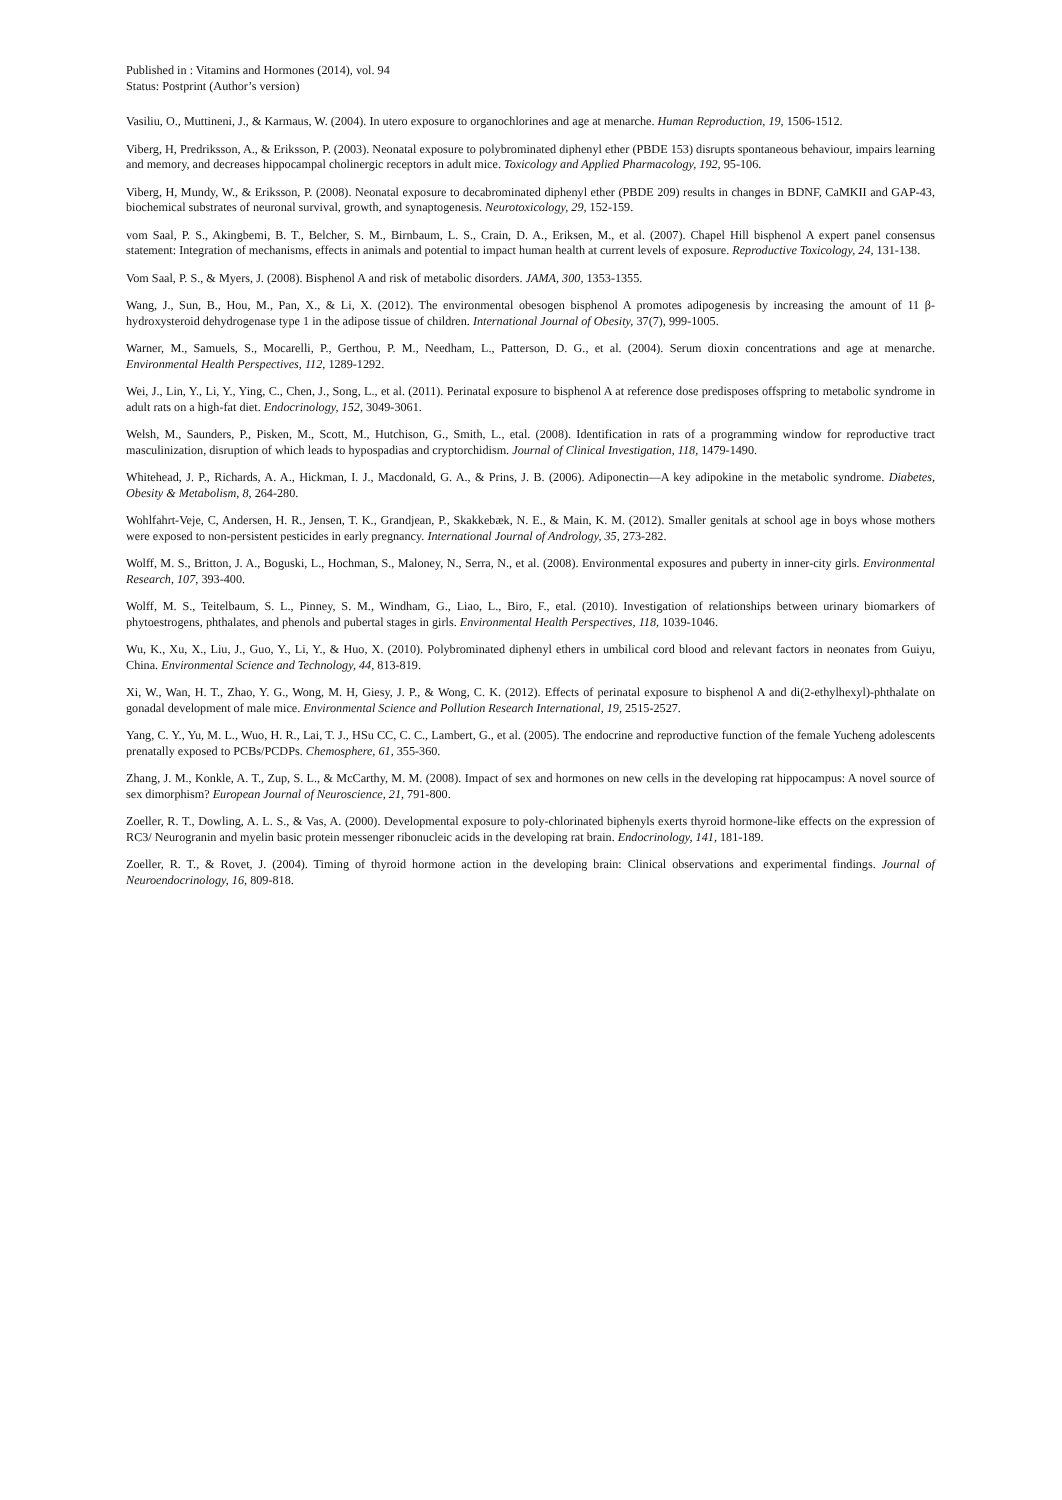Published in : Vitamins and Hormones (2014), vol. 94
Status: Postprint (Author’s version)
Vasiliu, O., Muttineni, J., & Karmaus, W. (2004). In utero exposure to organochlorines and age at menarche. Human Reproduction, 19, 1506-1512.
Viberg, H, Predriksson, A., & Eriksson, P. (2003). Neonatal exposure to polybrominated diphenyl ether (PBDE 153) disrupts spontaneous behaviour, impairs learning and memory, and decreases hippocampal cholinergic receptors in adult mice. Toxicology and Applied Pharmacology, 192, 95-106.
Viberg, H, Mundy, W., & Eriksson, P. (2008). Neonatal exposure to decabrominated diphenyl ether (PBDE 209) results in changes in BDNF, CaMKII and GAP-43, biochemical substrates of neuronal survival, growth, and synaptogenesis. Neurotoxicology, 29, 152-159.
vom Saal, P. S., Akingbemi, B. T., Belcher, S. M., Birnbaum, L. S., Crain, D. A., Eriksen, M., et al. (2007). Chapel Hill bisphenol A expert panel consensus statement: Integration of mechanisms, effects in animals and potential to impact human health at current levels of exposure. Reproductive Toxicology, 24, 131-138.
Vom Saal, P. S., & Myers, J. (2008). Bisphenol A and risk of metabolic disorders. JAMA, 300, 1353-1355.
Wang, J., Sun, B., Hou, M., Pan, X., & Li, X. (2012). The environmental obesogen bisphenol A promotes adipogenesis by increasing the amount of 11 β-hydroxysteroid dehydrogenase type 1 in the adipose tissue of children. International Journal of Obesity, 37(7), 999-1005.
Warner, M., Samuels, S., Mocarelli, P., Gerthou, P. M., Needham, L., Patterson, D. G., et al. (2004). Serum dioxin concentrations and age at menarche. Environmental Health Perspectives, 112, 1289-1292.
Wei, J., Lin, Y., Li, Y., Ying, C., Chen, J., Song, L., et al. (2011). Perinatal exposure to bisphenol A at reference dose predisposes offspring to metabolic syndrome in adult rats on a high-fat diet. Endocrinology, 152, 3049-3061.
Welsh, M., Saunders, P., Pisken, M., Scott, M., Hutchison, G., Smith, L., etal. (2008). Identification in rats of a programming window for reproductive tract masculinization, disruption of which leads to hypospadias and cryptorchidism. Journal of Clinical Investigation, 118, 1479-1490.
Whitehead, J. P., Richards, A. A., Hickman, I. J., Macdonald, G. A., & Prins, J. B. (2006). Adiponectin—A key adipokine in the metabolic syndrome. Diabetes, Obesity & Metabolism, 8, 264-280.
Wohlfahrt-Veje, C, Andersen, H. R., Jensen, T. K., Grandjean, P., Skakkebæk, N. E., & Main, K. M. (2012). Smaller genitals at school age in boys whose mothers were exposed to non-persistent pesticides in early pregnancy. International Journal of Andrology, 35, 273-282.
Wolff, M. S., Britton, J. A., Boguski, L., Hochman, S., Maloney, N., Serra, N., et al. (2008). Environmental exposures and puberty in inner-city girls. Environmental Research, 107, 393-400.
Wolff, M. S., Teitelbaum, S. L., Pinney, S. M., Windham, G., Liao, L., Biro, F., etal. (2010). Investigation of relationships between urinary biomarkers of phytoestrogens, phthalates, and phenols and pubertal stages in girls. Environmental Health Perspectives, 118, 1039-1046.
Wu, K., Xu, X., Liu, J., Guo, Y., Li, Y., & Huo, X. (2010). Polybrominated diphenyl ethers in umbilical cord blood and relevant factors in neonates from Guiyu, China. Environmental Science and Technology, 44, 813-819.
Xi, W., Wan, H. T., Zhao, Y. G., Wong, M. H, Giesy, J. P., & Wong, C. K. (2012). Effects of perinatal exposure to bisphenol A and di(2-ethylhexyl)-phthalate on gonadal development of male mice. Environmental Science and Pollution Research International, 19, 2515-2527.
Yang, C. Y., Yu, M. L., Wuo, H. R., Lai, T. J., HSu CC, C. C., Lambert, G., et al. (2005). The endocrine and reproductive function of the female Yucheng adolescents prenatally exposed to PCBs/PCDPs. Chemosphere, 61, 355-360.
Zhang, J. M., Konkle, A. T., Zup, S. L., & McCarthy, M. M. (2008). Impact of sex and hormones on new cells in the developing rat hippocampus: A novel source of sex dimorphism? European Journal of Neuroscience, 21, 791-800.
Zoeller, R. T., Dowling, A. L. S., & Vas, A. (2000). Developmental exposure to poly-chlorinated biphenyls exerts thyroid hormone-like effects on the expression of RC3/ Neurogranin and myelin basic protein messenger ribonucleic acids in the developing rat brain. Endocrinology, 141, 181-189.
Zoeller, R. T., & Rovet, J. (2004). Timing of thyroid hormone action in the developing brain: Clinical observations and experimental findings. Journal of Neuroendocrinology, 16, 809-818.